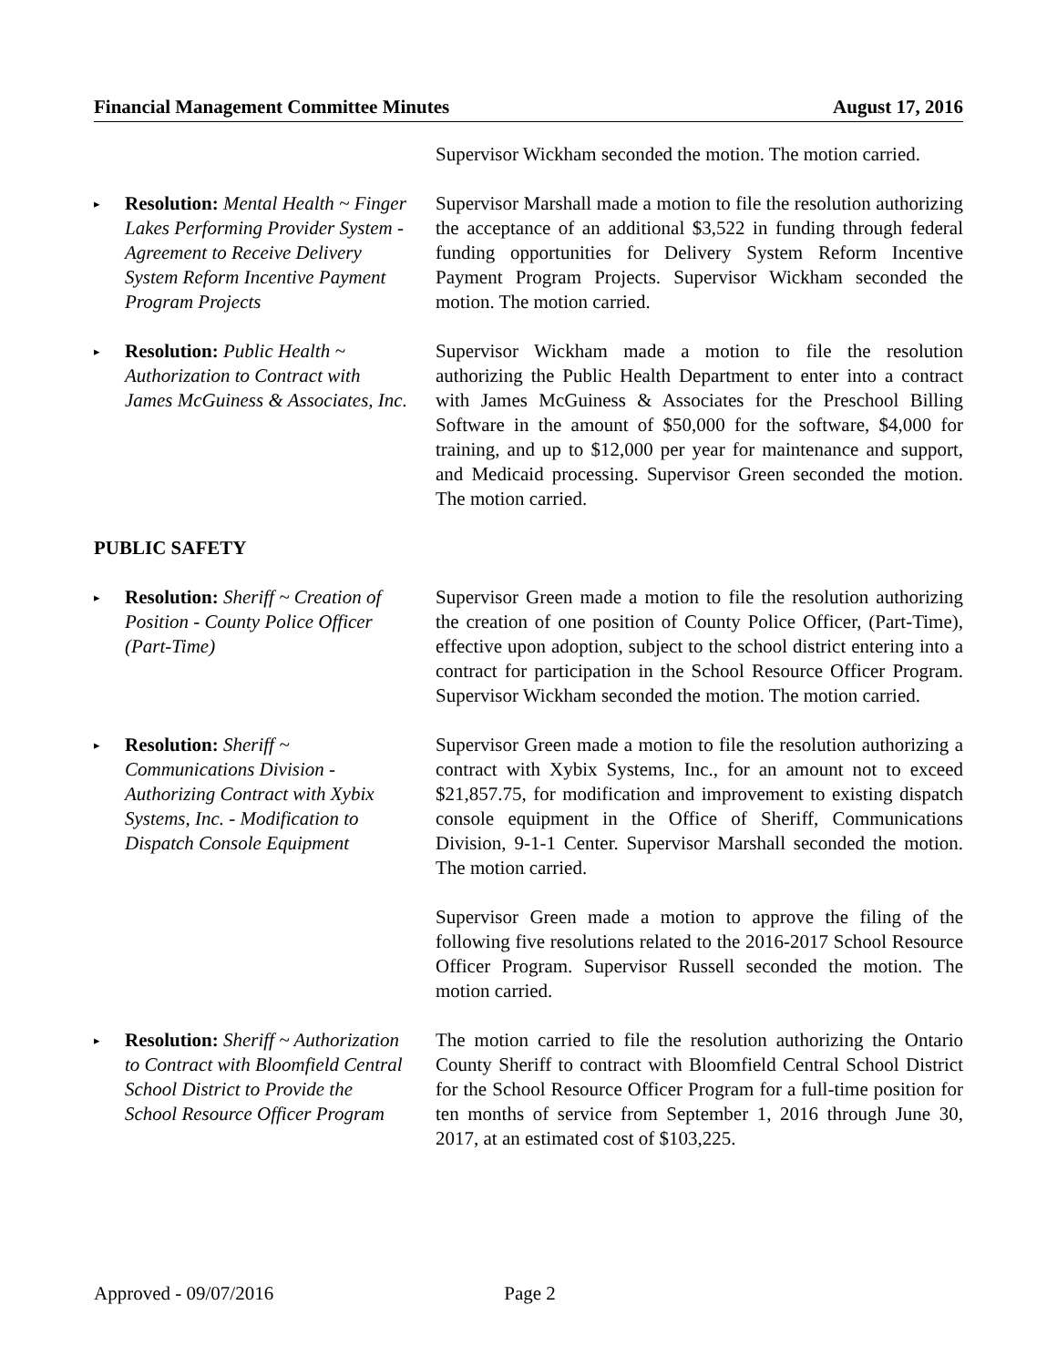Financial Management Committee Minutes August 17, 2016
Supervisor Wickham seconded the motion. The motion carried.
▸
Resolution: Mental Health ~ Finger Lakes Performing Provider System - Agreement to Receive Delivery System Reform Incentive Payment Program Projects
Supervisor Marshall made a motion to file the resolution authorizing the acceptance of an additional $3,522 in funding through federal funding opportunities for Delivery System Reform Incentive Payment Program Projects. Supervisor Wickham seconded the motion. The motion carried.
▸
Resolution: Public Health ~ Authorization to Contract with James McGuiness & Associates, Inc.
Supervisor Wickham made a motion to file the resolution authorizing the Public Health Department to enter into a contract with James McGuiness & Associates for the Preschool Billing Software in the amount of $50,000 for the software, $4,000 for training, and up to $12,000 per year for maintenance and support, and Medicaid processing. Supervisor Green seconded the motion. The motion carried.
PUBLIC SAFETY
▸
Resolution: Sheriff ~ Creation of Position - County Police Officer (Part-Time)
Supervisor Green made a motion to file the resolution authorizing the creation of one position of County Police Officer, (Part-Time), effective upon adoption, subject to the school district entering into a contract for participation in the School Resource Officer Program. Supervisor Wickham seconded the motion. The motion carried.
▸
Resolution: Sheriff ~ Communications Division - Authorizing Contract with Xybix Systems, Inc. - Modification to Dispatch Console Equipment
Supervisor Green made a motion to file the resolution authorizing a contract with Xybix Systems, Inc., for an amount not to exceed $21,857.75, for modification and improvement to existing dispatch console equipment in the Office of Sheriff, Communications Division, 9-1-1 Center. Supervisor Marshall seconded the motion. The motion carried.
Supervisor Green made a motion to approve the filing of the following five resolutions related to the 2016-2017 School Resource Officer Program. Supervisor Russell seconded the motion. The motion carried.
▸
Resolution: Sheriff ~ Authorization to Contract with Bloomfield Central School District to Provide the School Resource Officer Program
The motion carried to file the resolution authorizing the Ontario County Sheriff to contract with Bloomfield Central School District for the School Resource Officer Program for a full-time position for ten months of service from September 1, 2016 through June 30, 2017, at an estimated cost of $103,225.
Approved - 09/07/2016 Page 2